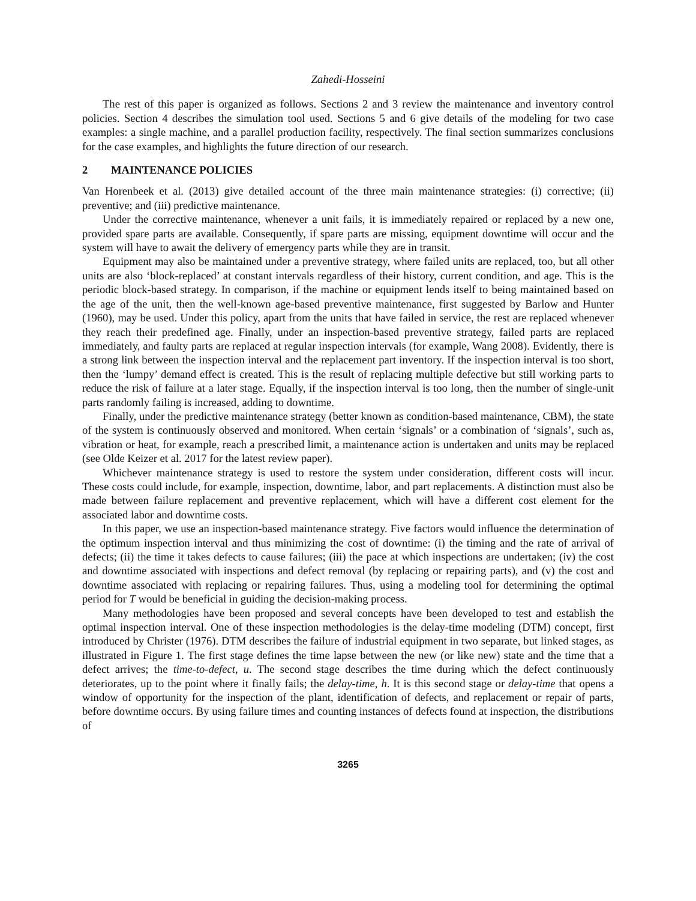Zahedi-Hosseini
The rest of this paper is organized as follows. Sections 2 and 3 review the maintenance and inventory control policies. Section 4 describes the simulation tool used. Sections 5 and 6 give details of the modeling for two case examples: a single machine, and a parallel production facility, respectively. The final section summarizes conclusions for the case examples, and highlights the future direction of our research.
2 MAINTENANCE POLICIES
Van Horenbeek et al. (2013) give detailed account of the three main maintenance strategies: (i) corrective; (ii) preventive; and (iii) predictive maintenance.
Under the corrective maintenance, whenever a unit fails, it is immediately repaired or replaced by a new one, provided spare parts are available. Consequently, if spare parts are missing, equipment downtime will occur and the system will have to await the delivery of emergency parts while they are in transit.
Equipment may also be maintained under a preventive strategy, where failed units are replaced, too, but all other units are also ‘block-replaced’ at constant intervals regardless of their history, current condition, and age. This is the periodic block-based strategy. In comparison, if the machine or equipment lends itself to being maintained based on the age of the unit, then the well-known age-based preventive maintenance, first suggested by Barlow and Hunter (1960), may be used. Under this policy, apart from the units that have failed in service, the rest are replaced whenever they reach their predefined age. Finally, under an inspection-based preventive strategy, failed parts are replaced immediately, and faulty parts are replaced at regular inspection intervals (for example, Wang 2008). Evidently, there is a strong link between the inspection interval and the replacement part inventory. If the inspection interval is too short, then the ‘lumpy’ demand effect is created. This is the result of replacing multiple defective but still working parts to reduce the risk of failure at a later stage. Equally, if the inspection interval is too long, then the number of single-unit parts randomly failing is increased, adding to downtime.
Finally, under the predictive maintenance strategy (better known as condition-based maintenance, CBM), the state of the system is continuously observed and monitored. When certain ‘signals’ or a combination of ‘signals’, such as, vibration or heat, for example, reach a prescribed limit, a maintenance action is undertaken and units may be replaced (see Olde Keizer et al. 2017 for the latest review paper).
Whichever maintenance strategy is used to restore the system under consideration, different costs will incur. These costs could include, for example, inspection, downtime, labor, and part replacements. A distinction must also be made between failure replacement and preventive replacement, which will have a different cost element for the associated labor and downtime costs.
In this paper, we use an inspection-based maintenance strategy. Five factors would influence the determination of the optimum inspection interval and thus minimizing the cost of downtime: (i) the timing and the rate of arrival of defects; (ii) the time it takes defects to cause failures; (iii) the pace at which inspections are undertaken; (iv) the cost and downtime associated with inspections and defect removal (by replacing or repairing parts), and (v) the cost and downtime associated with replacing or repairing failures. Thus, using a modeling tool for determining the optimal period for T would be beneficial in guiding the decision-making process.
Many methodologies have been proposed and several concepts have been developed to test and establish the optimal inspection interval. One of these inspection methodologies is the delay-time modeling (DTM) concept, first introduced by Christer (1976). DTM describes the failure of industrial equipment in two separate, but linked stages, as illustrated in Figure 1. The first stage defines the time lapse between the new (or like new) state and the time that a defect arrives; the time-to-defect, u. The second stage describes the time during which the defect continuously deteriorates, up to the point where it finally fails; the delay-time, h. It is this second stage or delay-time that opens a window of opportunity for the inspection of the plant, identification of defects, and replacement or repair of parts, before downtime occurs. By using failure times and counting instances of defects found at inspection, the distributions of
3265